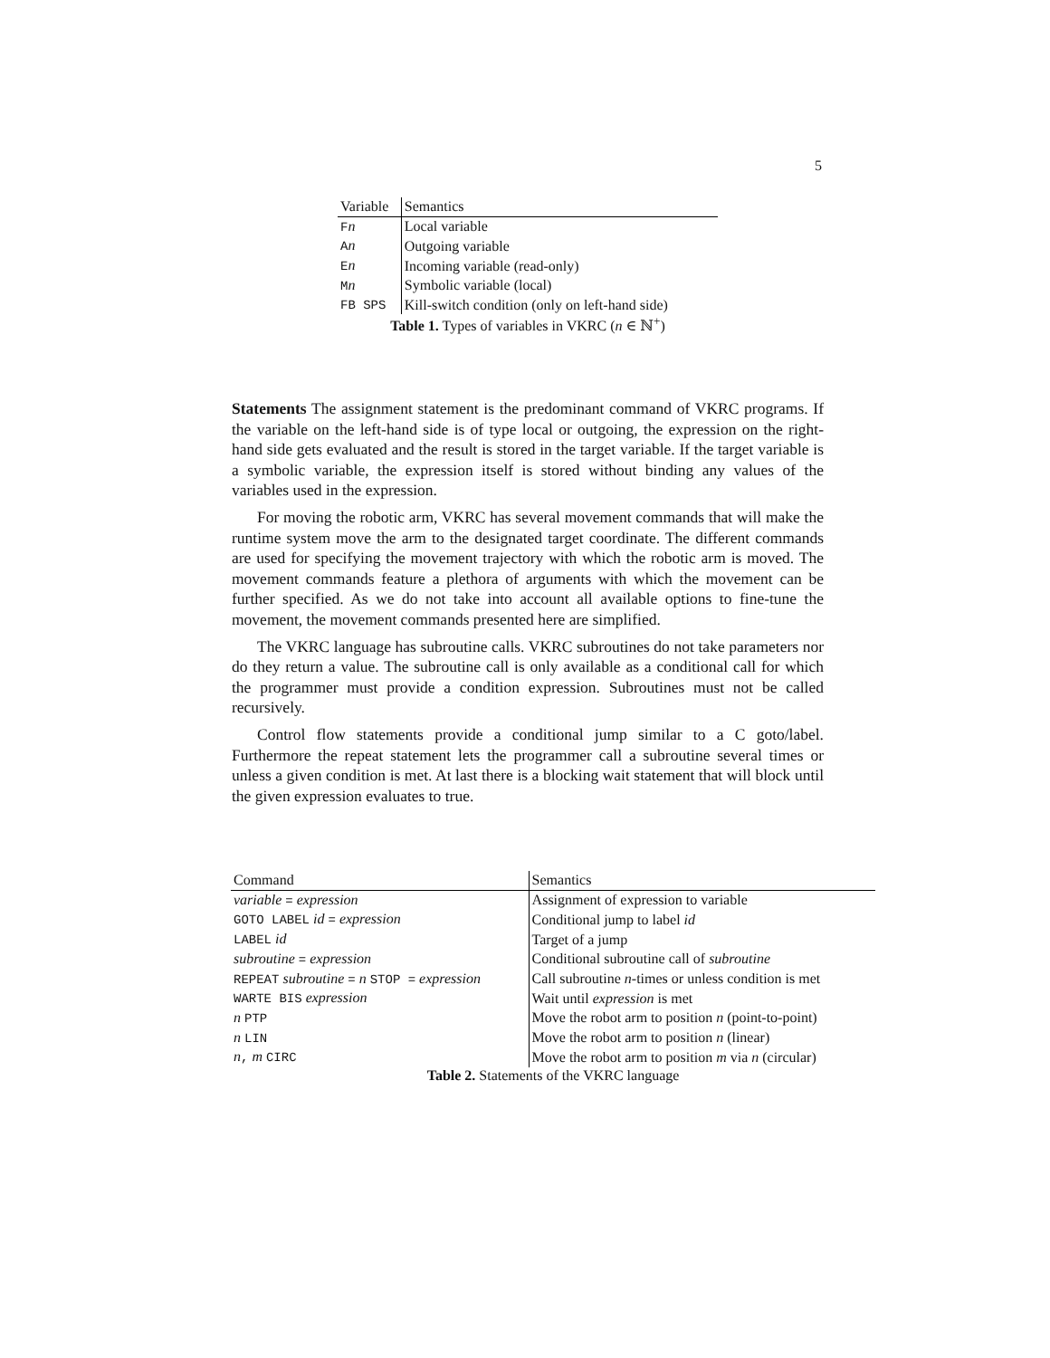5
| Variable | Semantics |
| --- | --- |
| F n | Local variable |
| A n | Outgoing variable |
| E n | Incoming variable (read-only) |
| M n | Symbolic variable (local) |
| FB SPS | Kill-switch condition (only on left-hand side) |
Table 1. Types of variables in VKRC (n ∈ ℕ<sup>+</sup>)
Statements The assignment statement is the predominant command of VKRC programs. If the variable on the left-hand side is of type local or outgoing, the expression on the right-hand side gets evaluated and the result is stored in the target variable. If the target variable is a symbolic variable, the expression itself is stored without binding any values of the variables used in the expression.
For moving the robotic arm, VKRC has several movement commands that will make the runtime system move the arm to the designated target coordinate. The different commands are used for specifying the movement trajectory with which the robotic arm is moved. The movement commands feature a plethora of arguments with which the movement can be further specified. As we do not take into account all available options to fine-tune the movement, the movement commands presented here are simplified.
The VKRC language has subroutine calls. VKRC subroutines do not take parameters nor do they return a value. The subroutine call is only available as a conditional call for which the programmer must provide a condition expression. Subroutines must not be called recursively.
Control flow statements provide a conditional jump similar to a C goto/label. Furthermore the repeat statement lets the programmer call a subroutine several times or unless a given condition is met. At last there is a blocking wait statement that will block until the given expression evaluates to true.
| Command | Semantics |
| --- | --- |
| variable = expression | Assignment of expression to variable |
| GOTO LABEL id = expression | Conditional jump to label id |
| LABEL id | Target of a jump |
| subroutine = expression | Conditional subroutine call of subroutine |
| REPEAT subroutine = n STOP = expression | Call subroutine n -times or unless condition is met |
| WARTE BIS expression | Wait until expression is met |
| n PTP | Move the robot arm to position n (point-to-point) |
| n LIN | Move the robot arm to position n (linear) |
| n , m CIRC | Move the robot arm to position m via n (circular) |
Table 2. Statements of the VKRC language